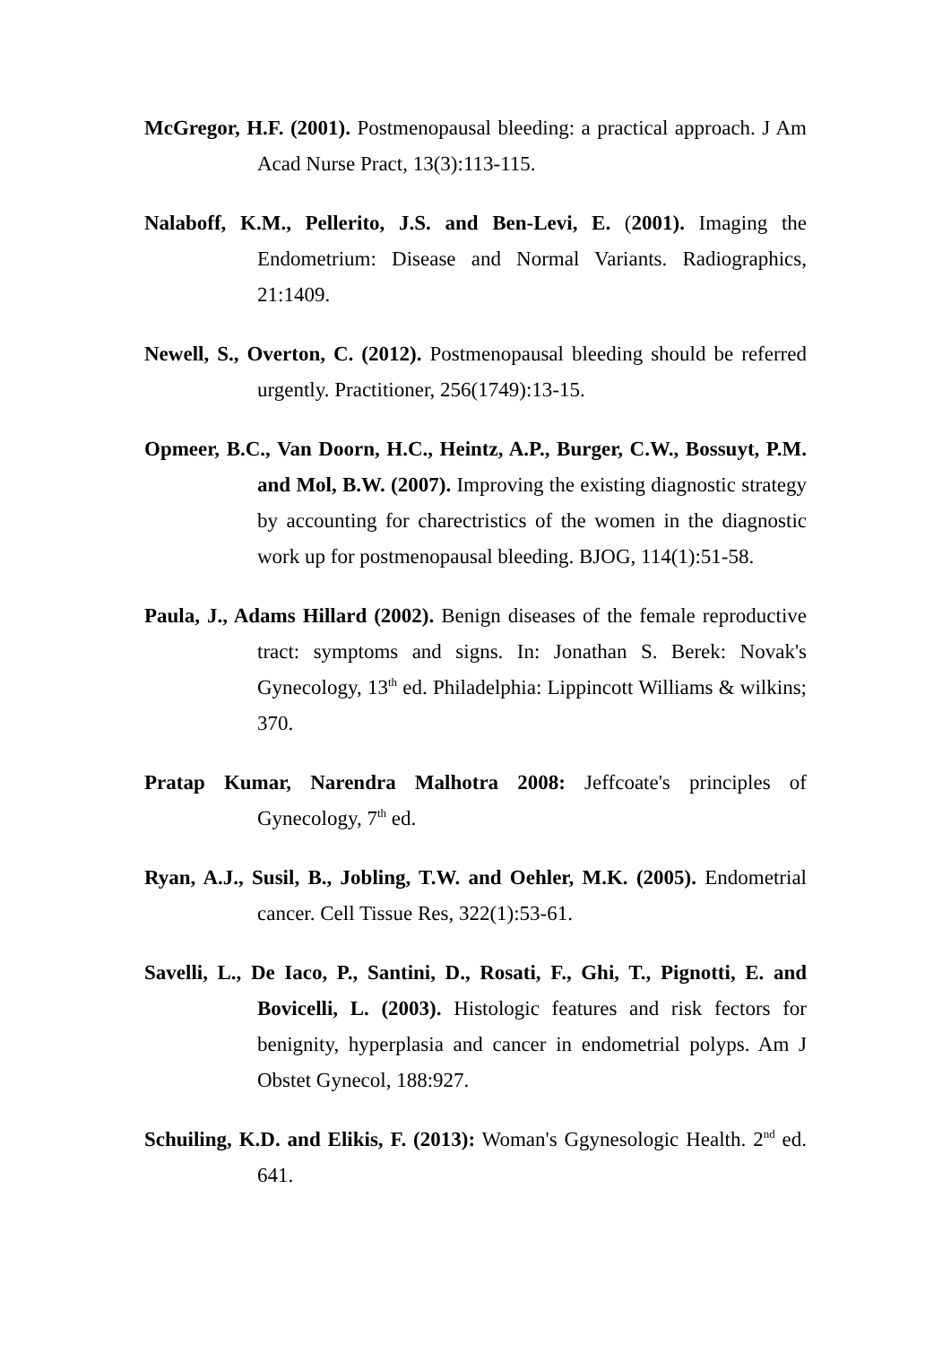McGregor, H.F. (2001). Postmenopausal bleeding: a practical approach. J Am Acad Nurse Pract, 13(3):113-115.
Nalaboff, K.M., Pellerito, J.S. and Ben-Levi, E. (2001). Imaging the Endometrium: Disease and Normal Variants. Radiographics, 21:1409.
Newell, S., Overton, C. (2012). Postmenopausal bleeding should be referred urgently. Practitioner, 256(1749):13-15.
Opmeer, B.C., Van Doorn, H.C., Heintz, A.P., Burger, C.W., Bossuyt, P.M. and Mol, B.W. (2007). Improving the existing diagnostic strategy by accounting for charectristics of the women in the diagnostic work up for postmenopausal bleeding. BJOG, 114(1):51-58.
Paula, J., Adams Hillard (2002). Benign diseases of the female reproductive tract: symptoms and signs. In: Jonathan S. Berek: Novak's Gynecology, 13<sup>th</sup> ed. Philadelphia: Lippincott Williams & wilkins; 370.
Pratap Kumar, Narendra Malhotra 2008: Jeffcoate's principles of Gynecology, 7<sup>th</sup> ed.
Ryan, A.J., Susil, B., Jobling, T.W. and Oehler, M.K. (2005). Endometrial cancer. Cell Tissue Res, 322(1):53-61.
Savelli, L., De Iaco, P., Santini, D., Rosati, F., Ghi, T., Pignotti, E. and Bovicelli, L. (2003). Histologic features and risk fectors for benignity, hyperplasia and cancer in endometrial polyps. Am J Obstet Gynecol, 188:927.
Schuiling, K.D. and Elikis, F. (2013): Woman's Ggynesologic Health. 2<sup>nd</sup> ed. 641.